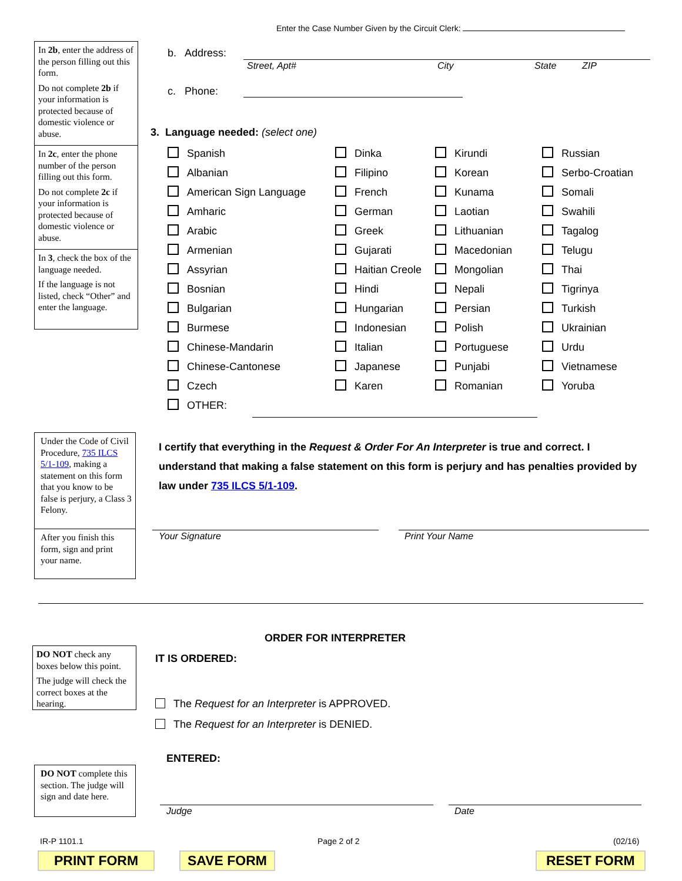Enter the Case Number Given by the Circuit Clerk:
In 2b, enter the address of the person filling out this form.
Do not complete 2b if your information is protected because of domestic violence or abuse.
In 2c, enter the phone number of the person filling out this form.
Do not complete 2c if your information is protected because of domestic violence or abuse.
In 3, check the box of the language needed.
If the language is not listed, check “Other” and enter the language.
b. Address:
Street, Apt# City State ZIP
c. Phone:
3. Language needed: (select one)
Spanish
Dinka
Kirundi
Russian
Albanian
Filipino
Korean
Serbo-Croatian
American Sign Language
French
Kunama
Somali
Amharic
German
Laotian
Swahili
Arabic
Greek
Lithuanian
Tagalog
Armenian
Gujarati
Macedonian
Telugu
Assyrian
Haitian Creole
Mongolian
Thai
Bosnian
Hindi
Nepali
Tigrinya
Bulgarian
Hungarian
Persian
Turkish
Burmese
Indonesian
Polish
Ukrainian
Chinese-Mandarin
Italian
Portuguese
Urdu
Chinese-Cantonese
Japanese
Punjabi
Vietnamese
Czech
Karen
Romanian
Yoruba
OTHER:
Under the Code of Civil Procedure, 735 ILCS 5/1-109, making a statement on this form that you know to be false is perjury, a Class 3 Felony.
After you finish this form, sign and print your name.
I certify that everything in the Request & Order For An Interpreter is true and correct. I understand that making a false statement on this form is perjury and has penalties provided by law under 735 ILCS 5/1-109.
Your Signature Print Your Name
ORDER FOR INTERPRETER
DO NOT check any boxes below this point.
The judge will check the correct boxes at the hearing.
IT IS ORDERED:
The Request for an Interpreter is APPROVED.
The Request for an Interpreter is DENIED.
ENTERED:
DO NOT complete this section. The judge will sign and date here.
Judge Date
IR-P 1101.1 Page 2 of 2 (02/16)
PRINT FORM SAVE FORM RESET FORM